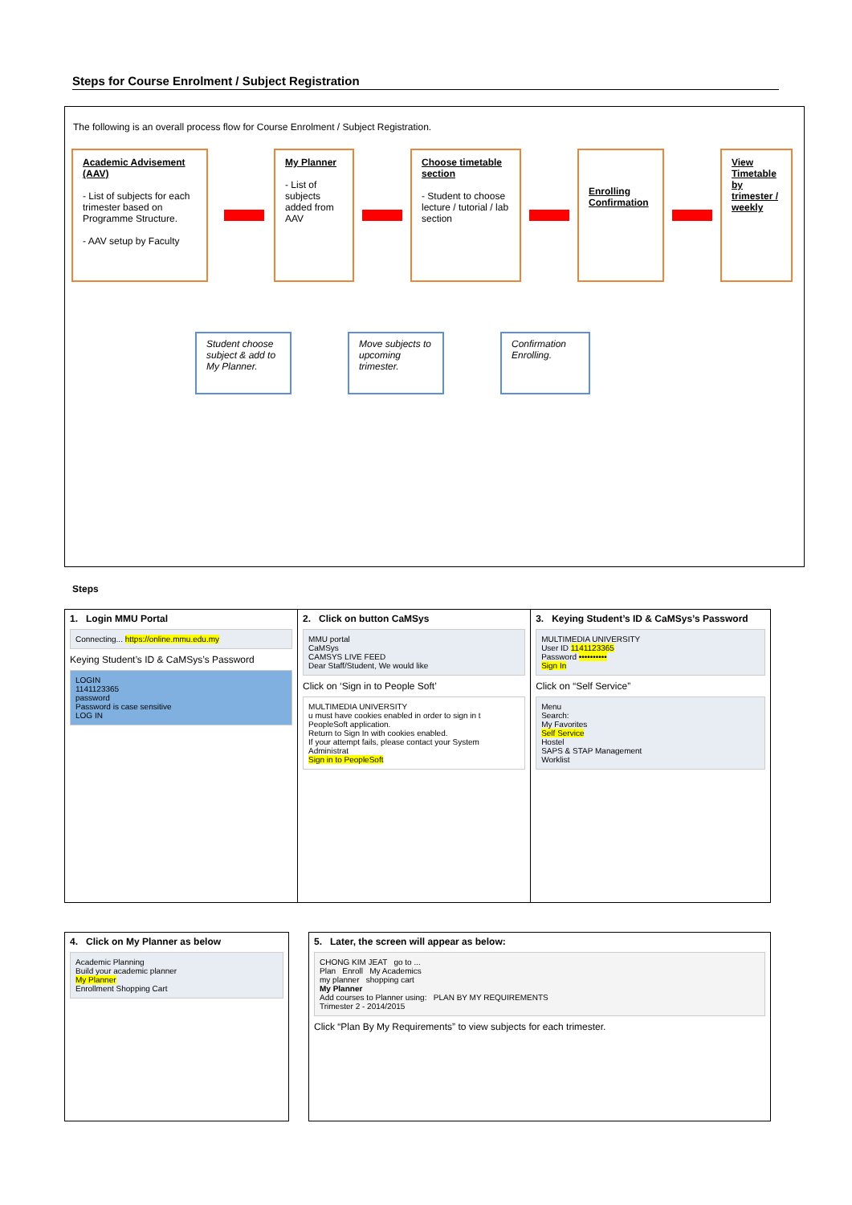Steps for Course Enrolment / Subject Registration
The following is an overall process flow for Course Enrolment / Subject Registration.
Academic Advisement (AAV)
- List of subjects for each trimester based on Programme Structure.
- AAV setup by Faculty
My Planner
- List of subjects added from AAV
Choose timetable section
- Student to choose lecture / tutorial / lab section
Enrolling Confirmation
View Timetable by trimester / weekly
Student choose subject & add to My Planner.
Move subjects to upcoming trimester.
Confirmation Enrolling.
Steps
| 1. Login MMU Portal Connecting... https://online.mmu.edu.my Keying Student’s ID & CaMSys’s Password LOGIN 1141123365 password Password is case sensitive LOG IN | 2. Click on button CaMSys MMU portal CaMSys CAMSYS LIVE FEED Dear Staff/Student, We would like Click on ‘Sign in to People Soft’ MULTIMEDIA UNIVERSITY u must have cookies enabled in order to sign in t PeopleSoft application. Return to Sign In with cookies enabled. If your attempt fails, please contact your System Administrat Sign in to PeopleSoft | 3. Keying Student’s ID & CaMSys’s Password MULTIMEDIA UNIVERSITY User ID 1141123365 Password •••••••••• Sign In Click on “Self Service” Menu Search: My Favorites Self Service Hostel SAPS & STAP Management Worklist |
| 4. Click on My Planner as below Academic Planning Build your academic planner My Planner Enrollment Shopping Cart |
| 5. Later, the screen will appear as below: CHONG KIM JEAT go to ... Plan Enroll My Academics my planner shopping cart My Planner Add courses to Planner using: PLAN BY MY REQUIREMENTS Trimester 2 - 2014/2015 Click “Plan By My Requirements” to view subjects for each trimester. |